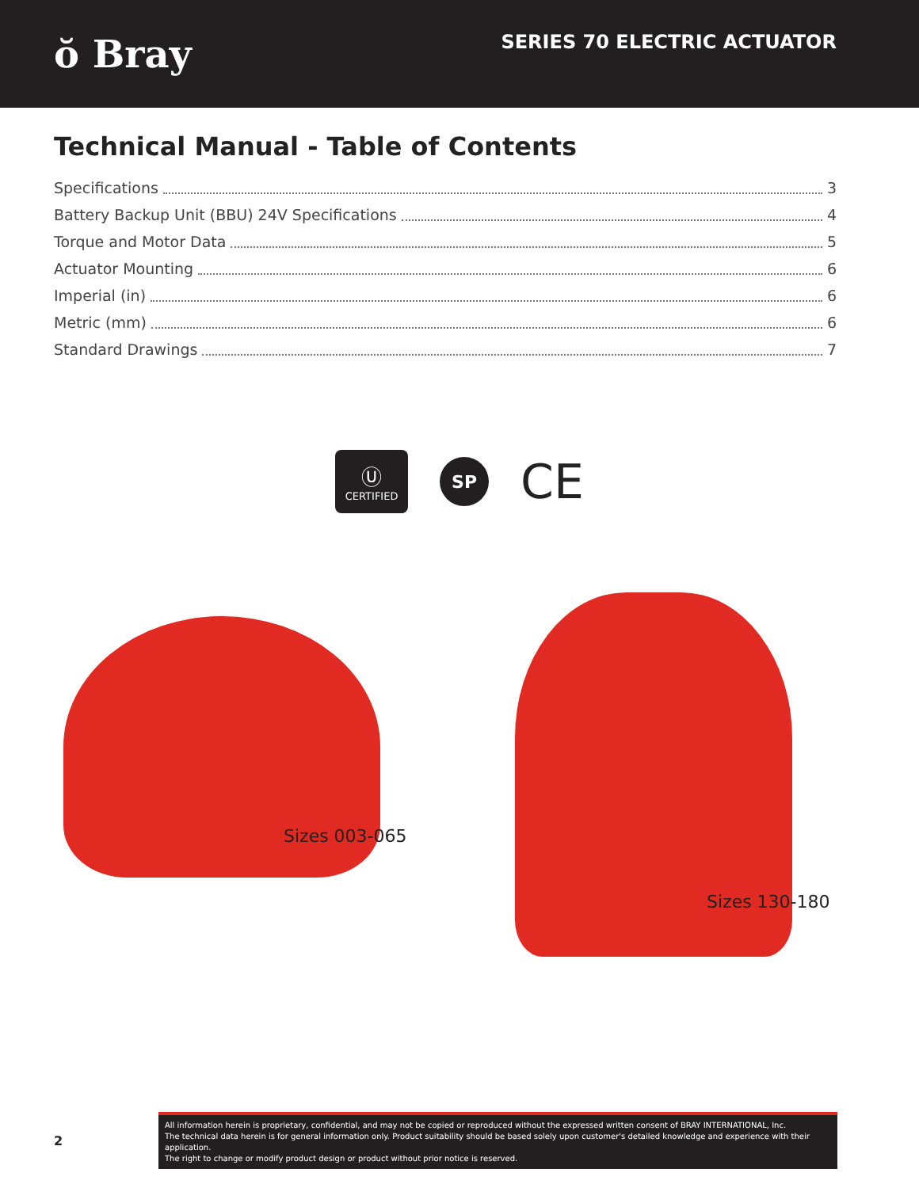ŏ Bray
SERIES 70 ELECTRIC ACTUATOR
Technical Manual - Table of Contents
Specifications 3
Battery Backup Unit (BBU) 24V Specifications 4
Torque and Motor Data 5
Actuator Mounting 6
Imperial (in) 6
Metric (mm) 6
Standard Drawings 7
Ⓤ
CERTIFIED
SP
CE
Sizes 003-065
Sizes 130-180
2
All information herein is proprietary, confidential, and may not be copied or reproduced without the expressed written consent of BRAY INTERNATIONAL, Inc.
The technical data herein is for general information only. Product suitability should be based solely upon customer's detailed knowledge and experience with their application.
The right to change or modify product design or product without prior notice is reserved.